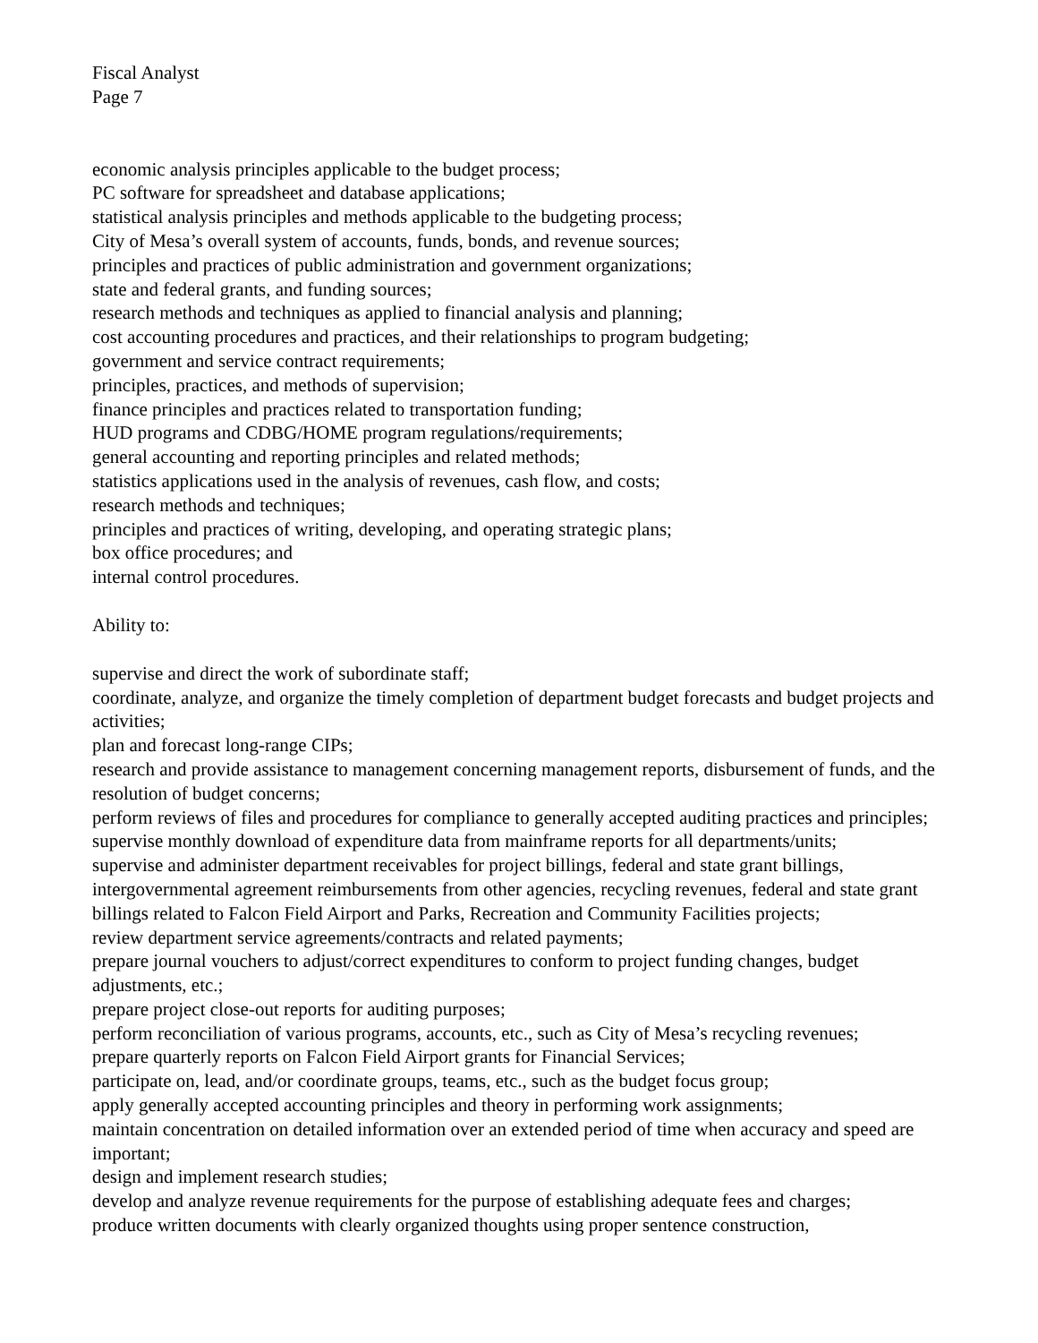Fiscal Analyst
Page 7
economic analysis principles applicable to the budget process;
PC software for spreadsheet and database applications;
statistical analysis principles and methods applicable to the budgeting process;
City of Mesa’s overall system of accounts, funds, bonds, and revenue sources;
principles and practices of public administration and government organizations;
state and federal grants, and funding sources;
research methods and techniques as applied to financial analysis and planning;
cost accounting procedures and practices, and their relationships to program budgeting;
government and service contract requirements;
principles, practices, and methods of supervision;
finance principles and practices related to transportation funding;
HUD programs and CDBG/HOME program regulations/requirements;
general accounting and reporting principles and related methods;
statistics applications used in the analysis of revenues, cash flow, and costs;
research methods and techniques;
principles and practices of writing, developing, and operating strategic plans;
box office procedures; and
internal control procedures.
Ability to:
supervise and direct the work of subordinate staff;
coordinate, analyze, and organize the timely completion of department budget forecasts and budget projects and activities;
plan and forecast long-range CIPs;
research and provide assistance to management concerning management reports, disbursement of funds, and the resolution of budget concerns;
perform reviews of files and procedures for compliance to generally accepted auditing practices and principles;
supervise monthly download of expenditure data from mainframe reports for all departments/units;
supervise and administer department receivables for project billings, federal and state grant billings, intergovernmental agreement reimbursements from other agencies, recycling revenues, federal and state grant billings related to Falcon Field Airport and Parks, Recreation and Community Facilities projects;
review department service agreements/contracts and related payments;
prepare journal vouchers to adjust/correct expenditures to conform to project funding changes, budget adjustments, etc.;
prepare project close-out reports for auditing purposes;
perform reconciliation of various programs, accounts, etc., such as City of Mesa’s recycling revenues;
prepare quarterly reports on Falcon Field Airport grants for Financial Services;
participate on, lead, and/or coordinate groups, teams, etc., such as the budget focus group;
apply generally accepted accounting principles and theory in performing work assignments;
maintain concentration on detailed information over an extended period of time when accuracy and speed are important;
design and implement research studies;
develop and analyze revenue requirements for the purpose of establishing adequate fees and charges;
produce written documents with clearly organized thoughts using proper sentence construction,